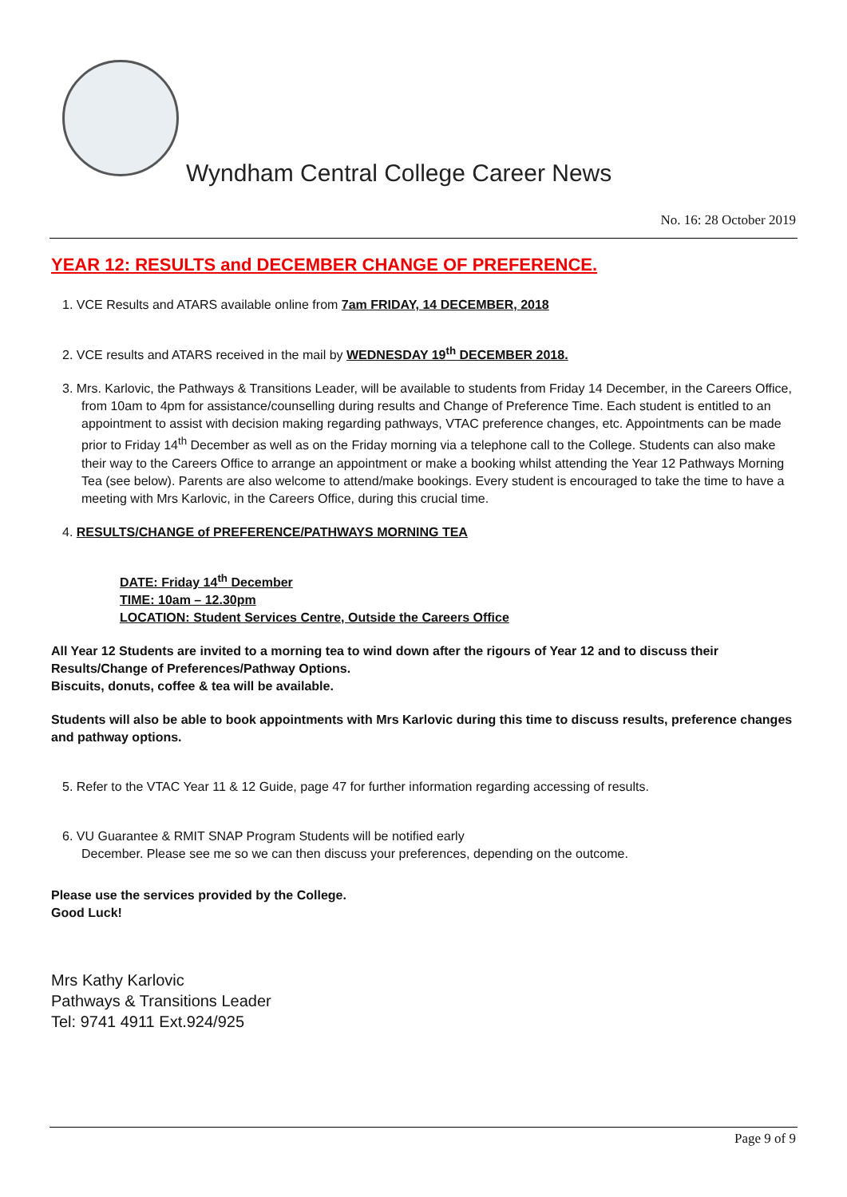Wyndham Central College Career News
No. 16: 28 October 2019
YEAR 12: RESULTS and DECEMBER CHANGE OF PREFERENCE.
1. VCE Results and ATARS available online from 7am FRIDAY, 14 DECEMBER, 2018
2. VCE results and ATARS received in the mail by WEDNESDAY 19<sup>th</sup> DECEMBER 2018.
3. Mrs. Karlovic, the Pathways & Transitions Leader, will be available to students from Friday 14 December, in the Careers Office, from 10am to 4pm for assistance/counselling during results and Change of Preference Time. Each student is entitled to an appointment to assist with decision making regarding pathways, VTAC preference changes, etc. Appointments can be made prior to Friday 14<sup>th</sup> December as well as on the Friday morning via a telephone call to the College. Students can also make their way to the Careers Office to arrange an appointment or make a booking whilst attending the Year 12 Pathways Morning Tea (see below). Parents are also welcome to attend/make bookings. Every student is encouraged to take the time to have a meeting with Mrs Karlovic, in the Careers Office, during this crucial time.
4. RESULTS/CHANGE of PREFERENCE/PATHWAYS MORNING TEA
DATE: Friday 14<sup>th</sup> December
TIME: 10am – 12.30pm
LOCATION: Student Services Centre, Outside the Careers Office
All Year 12 Students are invited to a morning tea to wind down after the rigours of Year 12 and to discuss their Results/Change of Preferences/Pathway Options.
Biscuits, donuts, coffee & tea will be available.
Students will also be able to book appointments with Mrs Karlovic during this time to discuss results, preference changes and pathway options.
5. Refer to the VTAC Year 11 & 12 Guide, page 47 for further information regarding accessing of results.
6. VU Guarantee & RMIT SNAP Program Students will be notified early
December. Please see me so we can then discuss your preferences, depending on the outcome.
Please use the services provided by the College.
Good Luck!
Mrs Kathy Karlovic
Pathways & Transitions Leader
Tel: 9741 4911 Ext.924/925
Page 9 of 9